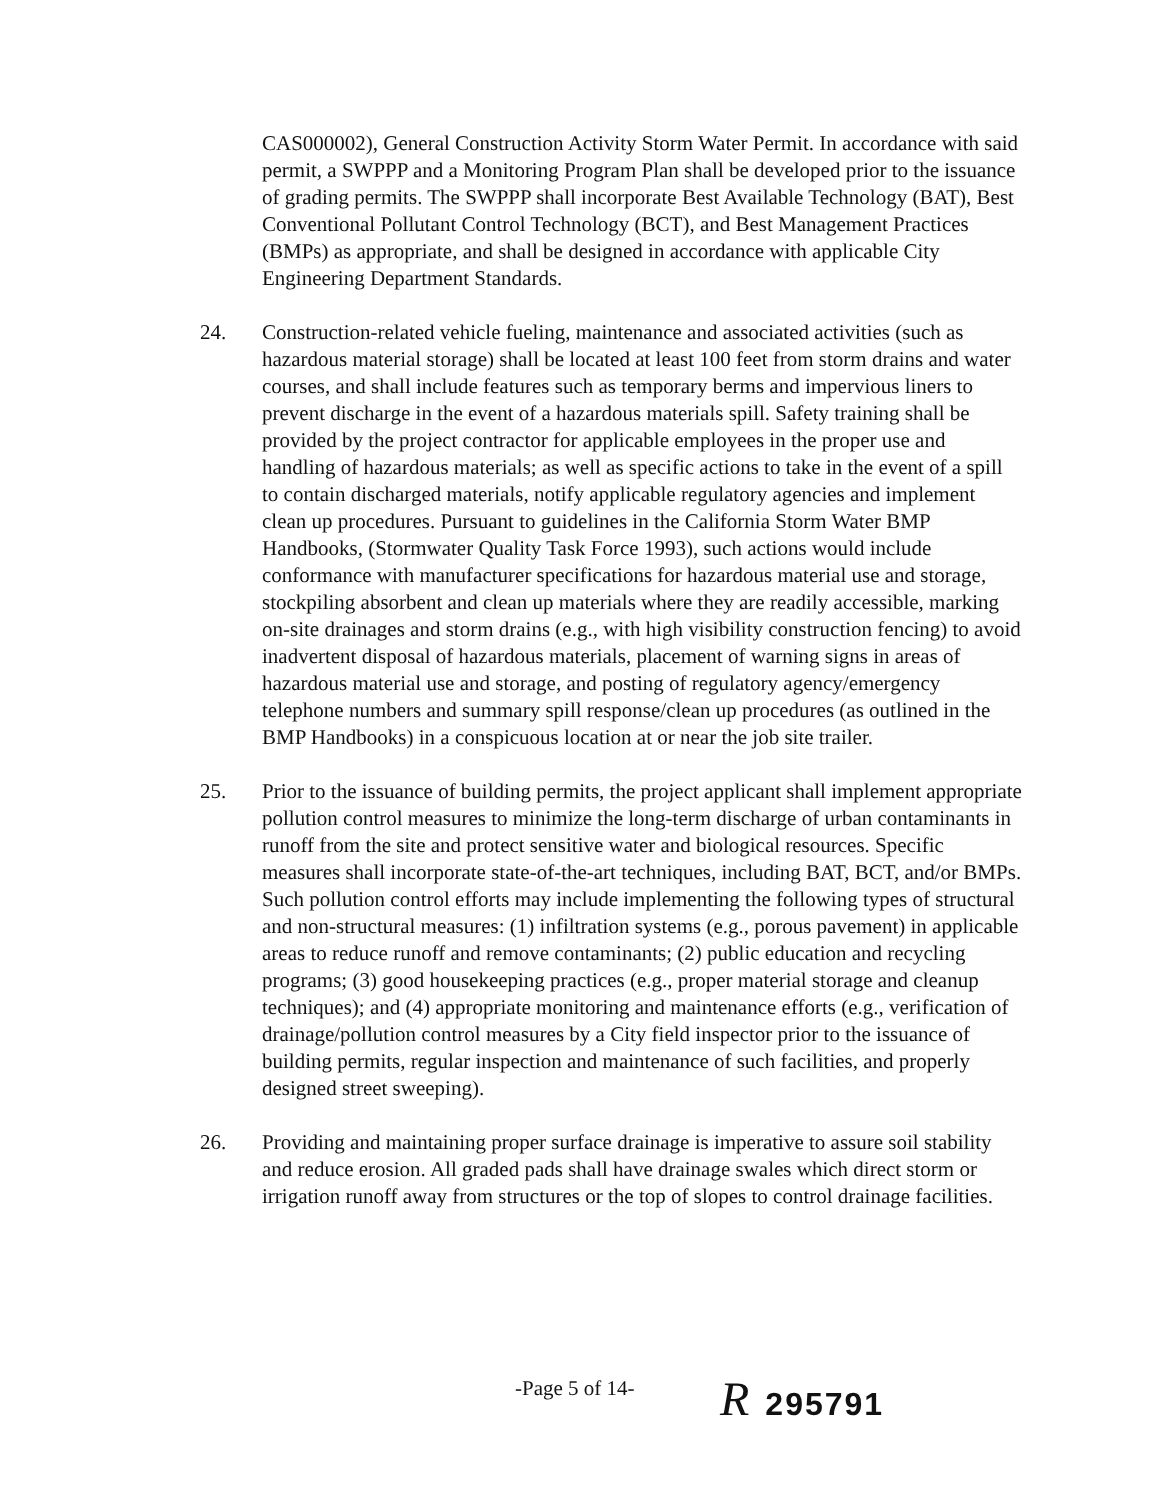CAS000002), General Construction Activity Storm Water Permit. In accordance with said permit, a SWPPP and a Monitoring Program Plan shall be developed prior to the issuance of grading permits. The SWPPP shall incorporate Best Available Technology (BAT), Best Conventional Pollutant Control Technology (BCT), and Best Management Practices (BMPs) as appropriate, and shall be designed in accordance with applicable City Engineering Department Standards.
24. Construction-related vehicle fueling, maintenance and associated activities (such as hazardous material storage) shall be located at least 100 feet from storm drains and water courses, and shall include features such as temporary berms and impervious liners to prevent discharge in the event of a hazardous materials spill. Safety training shall be provided by the project contractor for applicable employees in the proper use and handling of hazardous materials; as well as specific actions to take in the event of a spill to contain discharged materials, notify applicable regulatory agencies and implement clean up procedures. Pursuant to guidelines in the California Storm Water BMP Handbooks, (Stormwater Quality Task Force 1993), such actions would include conformance with manufacturer specifications for hazardous material use and storage, stockpiling absorbent and clean up materials where they are readily accessible, marking on-site drainages and storm drains (e.g., with high visibility construction fencing) to avoid inadvertent disposal of hazardous materials, placement of warning signs in areas of hazardous material use and storage, and posting of regulatory agency/emergency telephone numbers and summary spill response/clean up procedures (as outlined in the BMP Handbooks) in a conspicuous location at or near the job site trailer.
25. Prior to the issuance of building permits, the project applicant shall implement appropriate pollution control measures to minimize the long-term discharge of urban contaminants in runoff from the site and protect sensitive water and biological resources. Specific measures shall incorporate state-of-the-art techniques, including BAT, BCT, and/or BMPs. Such pollution control efforts may include implementing the following types of structural and non-structural measures: (1) infiltration systems (e.g., porous pavement) in applicable areas to reduce runoff and remove contaminants; (2) public education and recycling programs; (3) good housekeeping practices (e.g., proper material storage and cleanup techniques); and (4) appropriate monitoring and maintenance efforts (e.g., verification of drainage/pollution control measures by a City field inspector prior to the issuance of building permits, regular inspection and maintenance of such facilities, and properly designed street sweeping).
26. Providing and maintaining proper surface drainage is imperative to assure soil stability and reduce erosion. All graded pads shall have drainage swales which direct storm or irrigation runoff away from structures or the top of slopes to control drainage facilities.
-Page 5 of 14- R 295791